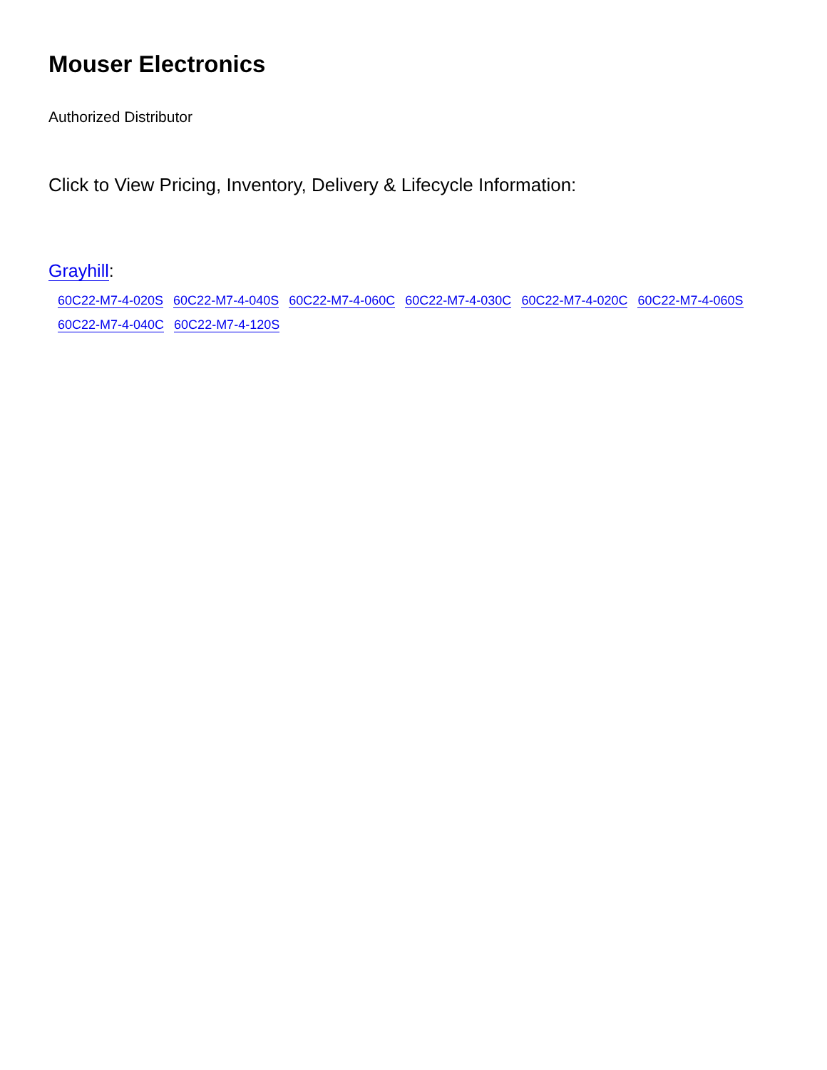Mouser Electronics
Authorized Distributor
Click to View Pricing, Inventory, Delivery & Lifecycle Information:
Grayhill:
60C22-M7-4-020S 60C22-M7-4-040S 60C22-M7-4-060C 60C22-M7-4-030C 60C22-M7-4-020C 60C22-M7-4-060S
60C22-M7-4-040C 60C22-M7-4-120S